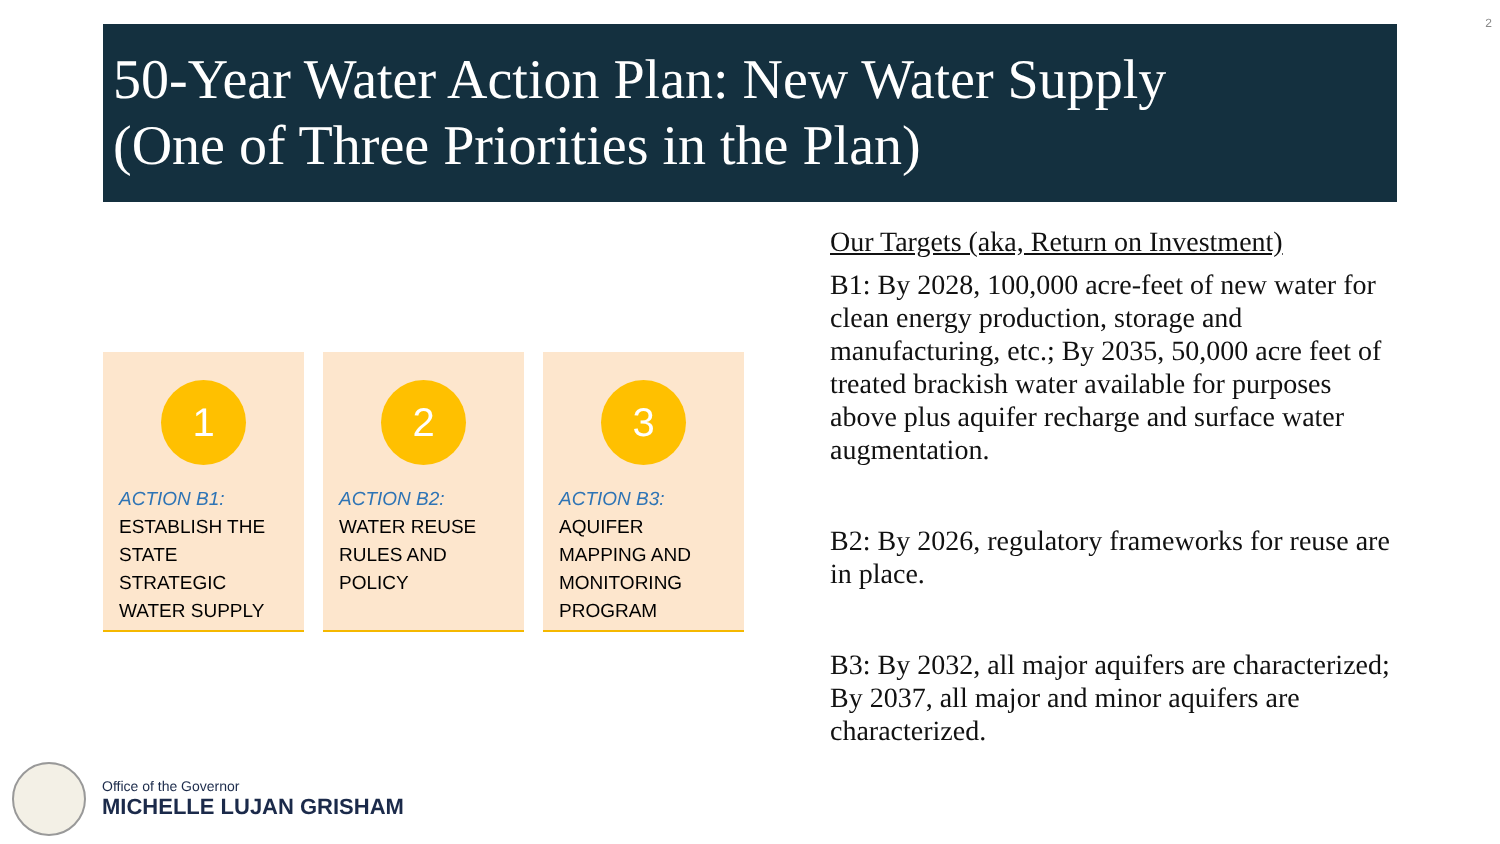2
50-Year Water Action Plan: New Water Supply
(One of Three Priorities in the Plan)
1
ACTION B1:
ESTABLISH THE STATE STRATEGIC WATER SUPPLY
2
ACTION B2: WATER REUSE RULES AND POLICY
3
ACTION B3:
AQUIFER MAPPING AND MONITORING PROGRAM
Our Targets (aka, Return on Investment)
B1: By 2028, 100,000 acre-feet of new water for clean energy production, storage and manufacturing, etc.; By 2035, 50,000 acre feet of treated brackish water available for purposes above plus aquifer recharge and surface water augmentation.
B2: By 2026, regulatory frameworks for reuse are in place.
B3: By 2032, all major aquifers are characterized; By 2037, all major and minor aquifers are characterized.
Office of the Governor
MICHELLE LUJAN GRISHAM